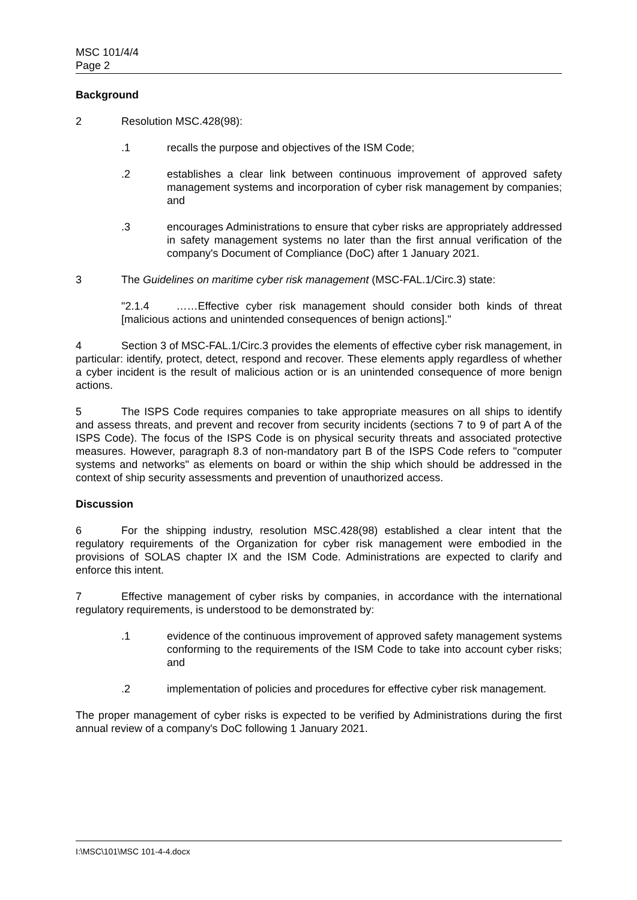MSC 101/4/4
Page 2
Background
2 Resolution MSC.428(98):
.1 recalls the purpose and objectives of the ISM Code;
.2 establishes a clear link between continuous improvement of approved safety management systems and incorporation of cyber risk management by companies; and
.3 encourages Administrations to ensure that cyber risks are appropriately addressed in safety management systems no later than the first annual verification of the company's Document of Compliance (DoC) after 1 January 2021.
3 The Guidelines on maritime cyber risk management (MSC-FAL.1/Circ.3) state:
"2.1.4 ……Effective cyber risk management should consider both kinds of threat [malicious actions and unintended consequences of benign actions]."
4 Section 3 of MSC-FAL.1/Circ.3 provides the elements of effective cyber risk management, in particular: identify, protect, detect, respond and recover. These elements apply regardless of whether a cyber incident is the result of malicious action or is an unintended consequence of more benign actions.
5 The ISPS Code requires companies to take appropriate measures on all ships to identify and assess threats, and prevent and recover from security incidents (sections 7 to 9 of part A of the ISPS Code). The focus of the ISPS Code is on physical security threats and associated protective measures. However, paragraph 8.3 of non-mandatory part B of the ISPS Code refers to "computer systems and networks" as elements on board or within the ship which should be addressed in the context of ship security assessments and prevention of unauthorized access.
Discussion
6 For the shipping industry, resolution MSC.428(98) established a clear intent that the regulatory requirements of the Organization for cyber risk management were embodied in the provisions of SOLAS chapter IX and the ISM Code. Administrations are expected to clarify and enforce this intent.
7 Effective management of cyber risks by companies, in accordance with the international regulatory requirements, is understood to be demonstrated by:
.1 evidence of the continuous improvement of approved safety management systems conforming to the requirements of the ISM Code to take into account cyber risks; and
.2 implementation of policies and procedures for effective cyber risk management.
The proper management of cyber risks is expected to be verified by Administrations during the first annual review of a company's DoC following 1 January 2021.
I:\MSC\101\MSC 101-4-4.docx